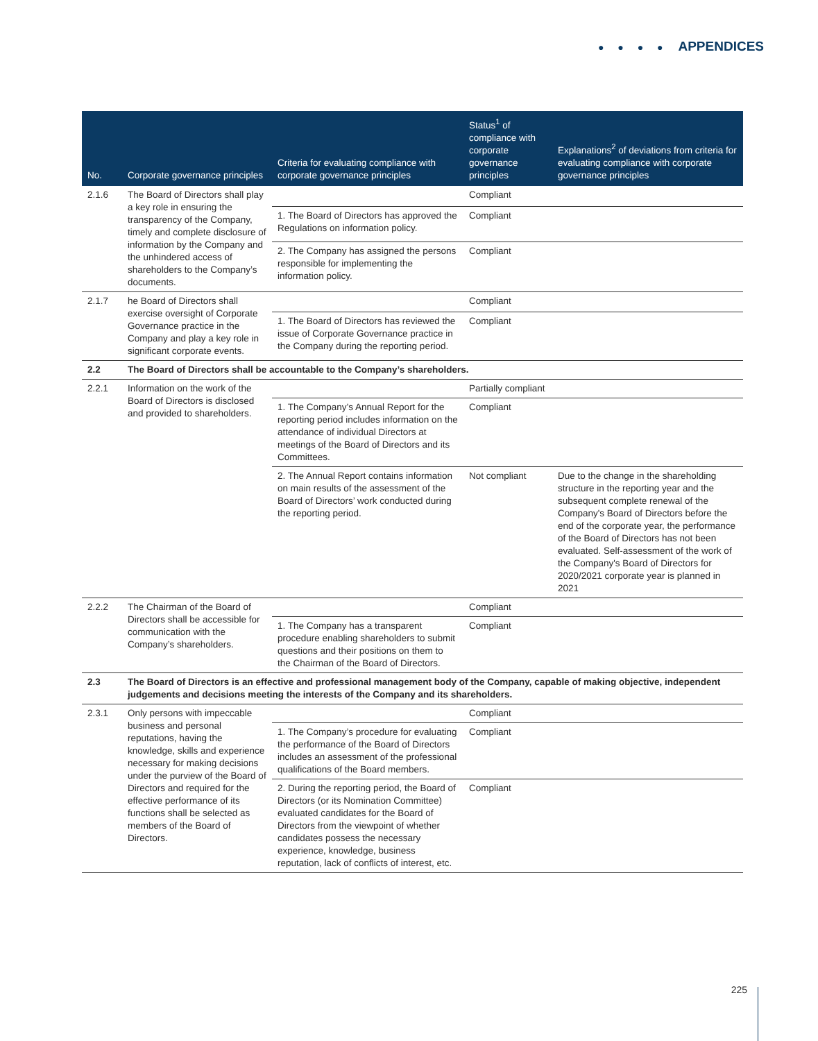● ● ● ● APPENDICES
| No. | Corporate governance principles | Criteria for evaluating compliance with corporate governance principles | Status<sup>1</sup> of compliance with corporate governance principles | Explanations<sup>2</sup> of deviations from criteria for evaluating compliance with corporate governance principles |
| --- | --- | --- | --- | --- |
| 2.1.6 | The Board of Directors shall play a key role in ensuring the transparency of the Company, timely and complete disclosure of information by the Company and the unhindered access of shareholders to the Company’s documents. | | Compliant | |
| | | 1. The Board of Directors has approved the Regulations on information policy. | Compliant | |
| | | 2. The Company has assigned the persons responsible for implementing the information policy. | Compliant | |
| 2.1.7 | he Board of Directors shall exercise oversight of Corporate Governance practice in the Company and play a key role in significant corporate events. | | Compliant | |
| | | 1. The Board of Directors has reviewed the issue of Corporate Governance practice in the Company during the reporting period. | Compliant | |
| 2.2 | The Board of Directors shall be accountable to the Company’s shareholders. | | | |
| 2.2.1 | Information on the work of the Board of Directors is disclosed and provided to shareholders. | | Partially compliant | |
| | | 1. The Company’s Annual Report for the reporting period includes information on the attendance of individual Directors at meetings of the Board of Directors and its Committees. | Compliant | |
| | | 2. The Annual Report contains information on main results of the assessment of the Board of Directors’ work conducted during the reporting period. | Not compliant | Due to the change in the shareholding structure in the reporting year and the subsequent complete renewal of the Company's Board of Directors before the end of the corporate year, the performance of the Board of Directors has not been evaluated. Self-assessment of the work of the Company's Board of Directors for 2020/2021 corporate year is planned in 2021 |
| 2.2.2 | The Chairman of the Board of Directors shall be accessible for communication with the Company’s shareholders. | | Compliant | |
| | | 1. The Company has a transparent procedure enabling shareholders to submit questions and their positions on them to the Chairman of the Board of Directors. | Compliant | |
| 2.3 | The Board of Directors is an effective and professional management body of the Company, capable of making objective, independent judgements and decisions meeting the interests of the Company and its shareholders. | | | |
| 2.3.1 | Only persons with impeccable business and personal reputations, having the knowledge, skills and experience necessary for making decisions under the purview of the Board of Directors and required for the effective performance of its functions shall be selected as members of the Board of Directors. | | Compliant | |
| | | 1. The Company’s procedure for evaluating the performance of the Board of Directors includes an assessment of the professional qualifications of the Board members. | Compliant | |
| | | 2. During the reporting period, the Board of Directors (or its Nomination Committee) evaluated candidates for the Board of Directors from the viewpoint of whether candidates possess the necessary experience, knowledge, business reputation, lack of conflicts of interest, etc. | Compliant | |
225